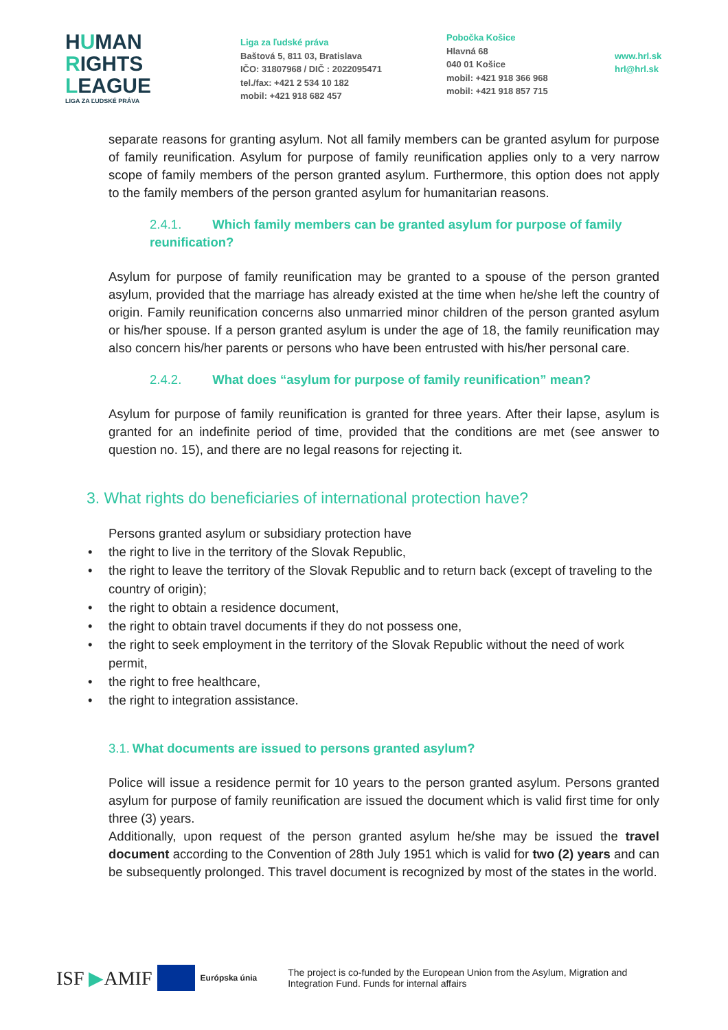HUMAN
RIGHTS
LEAGUE
LIGA ZA ĽUDSKÉ PRÁVA
Liga za ľudské práva
Baštová 5, 811 03, Bratislava
IČO: 31807968 / DIČ : 2022095471
tel./fax: +421 2 534 10 182
mobil: +421 918 682 457
Pobočka Košice
Hlavná 68
040 01 Košice
mobil: +421 918 366 968
mobil: +421 918 857 715
www.hrl.sk
hrl@hrl.sk
separate reasons for granting asylum. Not all family members can be granted asylum for purpose of family reunification. Asylum for purpose of family reunification applies only to a very narrow scope of family members of the person granted asylum. Furthermore, this option does not apply to the family members of the person granted asylum for humanitarian reasons.
2.4.1. Which family members can be granted asylum for purpose of family reunification?
Asylum for purpose of family reunification may be granted to a spouse of the person granted asylum, provided that the marriage has already existed at the time when he/she left the country of origin. Family reunification concerns also unmarried minor children of the person granted asylum or his/her spouse. If a person granted asylum is under the age of 18, the family reunification may also concern his/her parents or persons who have been entrusted with his/her personal care.
2.4.2. What does “asylum for purpose of family reunification” mean?
Asylum for purpose of family reunification is granted for three years. After their lapse, asylum is granted for an indefinite period of time, provided that the conditions are met (see answer to question no. 15), and there are no legal reasons for rejecting it.
3. What rights do beneficiaries of international protection have?
Persons granted asylum or subsidiary protection have
• the right to live in the territory of the Slovak Republic,
• the right to leave the territory of the Slovak Republic and to return back (except of traveling to the country of origin);
• the right to obtain a residence document,
• the right to obtain travel documents if they do not possess one,
• the right to seek employment in the territory of the Slovak Republic without the need of work permit,
• the right to free healthcare,
• the right to integration assistance.
3.1. What documents are issued to persons granted asylum?
Police will issue a residence permit for 10 years to the person granted asylum. Persons granted asylum for purpose of family reunification are issued the document which is valid first time for only three (3) years.
Additionally, upon request of the person granted asylum he/she may be issued the travel document according to the Convention of 28th July 1951 which is valid for two (2) years and can be subsequently prolonged. This travel document is recognized by most of the states in the world.
ISF ▶AMIF
Európska únia
The project is co-funded by the European Union from the Asylum, Migration and Integration Fund. Funds for internal affairs